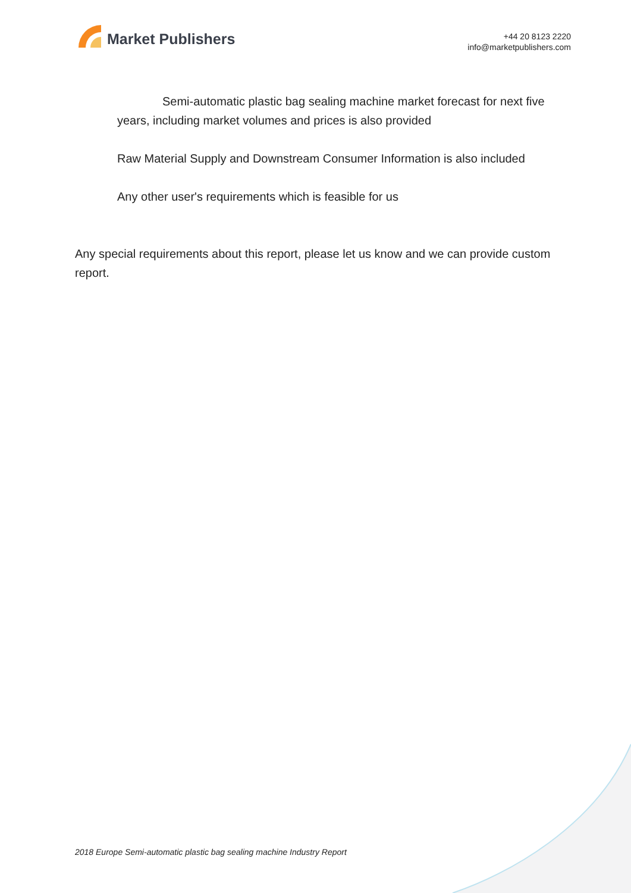Market Publishers
+44 20 8123 2220
info@marketpublishers.com
Semi-automatic plastic bag sealing machine market forecast for next five years, including market volumes and prices is also provided
Raw Material Supply and Downstream Consumer Information is also included
Any other user's requirements which is feasible for us
Any special requirements about this report, please let us know and we can provide custom report.
2018 Europe Semi-automatic plastic bag sealing machine Industry Report